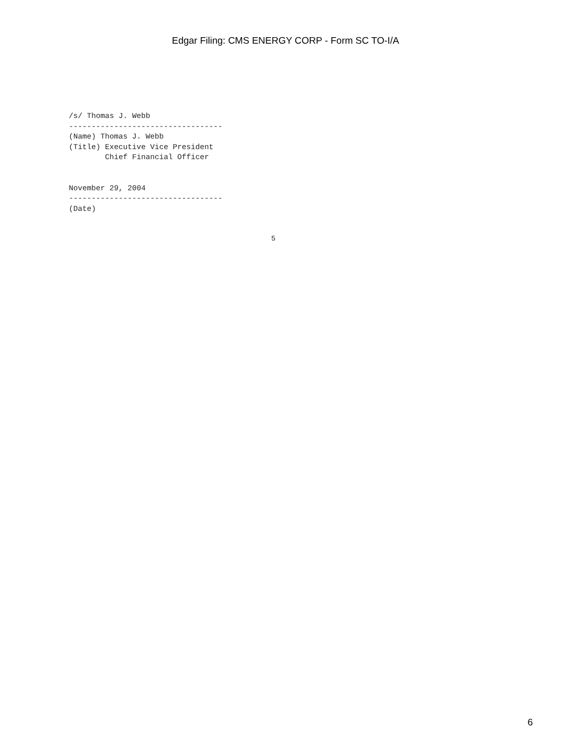Edgar Filing: CMS ENERGY CORP - Form SC TO-I/A
/s/ Thomas J. Webb
----------------------------------
(Name) Thomas J. Webb
(Title) Executive Vice President
        Chief Financial Officer


November 29, 2004
----------------------------------
(Date)
5
6